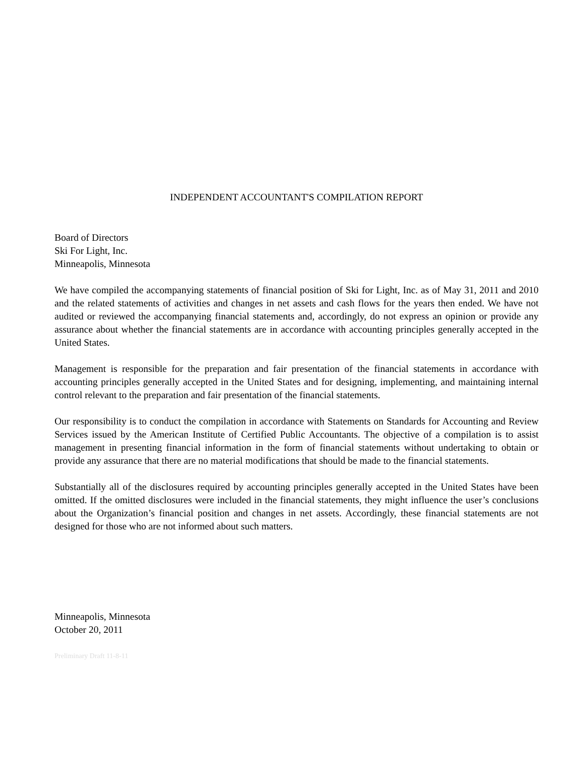INDEPENDENT ACCOUNTANT'S COMPILATION REPORT
Board of Directors
Ski For Light, Inc.
Minneapolis, Minnesota
We have compiled the accompanying statements of financial position of Ski for Light, Inc. as of May 31, 2011 and 2010 and the related statements of activities and changes in net assets and cash flows for the years then ended. We have not audited or reviewed the accompanying financial statements and, accordingly, do not express an opinion or provide any assurance about whether the financial statements are in accordance with accounting principles generally accepted in the United States.
Management is responsible for the preparation and fair presentation of the financial statements in accordance with accounting principles generally accepted in the United States and for designing, implementing, and maintaining internal control relevant to the preparation and fair presentation of the financial statements.
Our responsibility is to conduct the compilation in accordance with Statements on Standards for Accounting and Review Services issued by the American Institute of Certified Public Accountants. The objective of a compilation is to assist management in presenting financial information in the form of financial statements without undertaking to obtain or provide any assurance that there are no material modifications that should be made to the financial statements.
Substantially all of the disclosures required by accounting principles generally accepted in the United States have been omitted. If the omitted disclosures were included in the financial statements, they might influence the user’s conclusions about the Organization’s financial position and changes in net assets. Accordingly, these financial statements are not designed for those who are not informed about such matters.
Minneapolis, Minnesota
October 20, 2011
Preliminary Draft 11-8-11